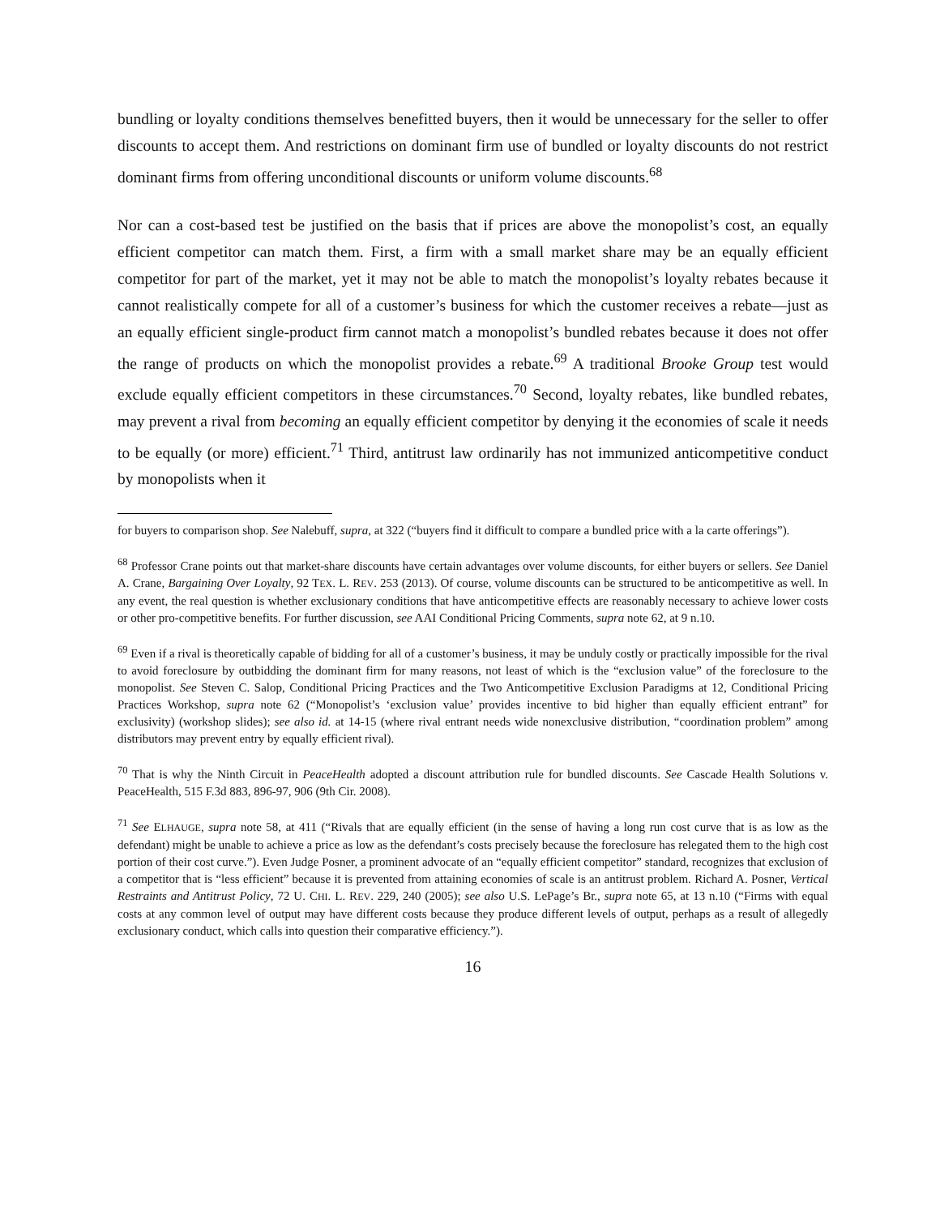bundling or loyalty conditions themselves benefitted buyers, then it would be unnecessary for the seller to offer discounts to accept them. And restrictions on dominant firm use of bundled or loyalty discounts do not restrict dominant firms from offering unconditional discounts or uniform volume discounts.<sup>68</sup>
Nor can a cost-based test be justified on the basis that if prices are above the monopolist’s cost, an equally efficient competitor can match them. First, a firm with a small market share may be an equally efficient competitor for part of the market, yet it may not be able to match the monopolist’s loyalty rebates because it cannot realistically compete for all of a customer’s business for which the customer receives a rebate—just as an equally efficient single-product firm cannot match a monopolist’s bundled rebates because it does not offer the range of products on which the monopolist provides a rebate.<sup>69</sup> A traditional Brooke Group test would exclude equally efficient competitors in these circumstances.<sup>70</sup> Second, loyalty rebates, like bundled rebates, may prevent a rival from becoming an equally efficient competitor by denying it the economies of scale it needs to be equally (or more) efficient.<sup>71</sup> Third, antitrust law ordinarily has not immunized anticompetitive conduct by monopolists when it
for buyers to comparison shop. See Nalebuff, supra, at 322 (“buyers find it difficult to compare a bundled price with a la carte offerings”).
<sup>68</sup> Professor Crane points out that market-share discounts have certain advantages over volume discounts, for either buyers or sellers. See Daniel A. Crane, Bargaining Over Loyalty, 92 TEX. L. REV. 253 (2013). Of course, volume discounts can be structured to be anticompetitive as well. In any event, the real question is whether exclusionary conditions that have anticompetitive effects are reasonably necessary to achieve lower costs or other pro-competitive benefits. For further discussion, see AAI Conditional Pricing Comments, supra note 62, at 9 n.10.
<sup>69</sup> Even if a rival is theoretically capable of bidding for all of a customer’s business, it may be unduly costly or practically impossible for the rival to avoid foreclosure by outbidding the dominant firm for many reasons, not least of which is the “exclusion value” of the foreclosure to the monopolist. See Steven C. Salop, Conditional Pricing Practices and the Two Anticompetitive Exclusion Paradigms at 12, Conditional Pricing Practices Workshop, supra note 62 (“Monopolist’s ‘exclusion value’ provides incentive to bid higher than equally efficient entrant” for exclusivity) (workshop slides); see also id. at 14-15 (where rival entrant needs wide nonexclusive distribution, “coordination problem” among distributors may prevent entry by equally efficient rival).
<sup>70</sup> That is why the Ninth Circuit in PeaceHealth adopted a discount attribution rule for bundled discounts. See Cascade Health Solutions v. PeaceHealth, 515 F.3d 883, 896-97, 906 (9th Cir. 2008).
<sup>71</sup> See ELHAUGE, supra note 58, at 411 (“Rivals that are equally efficient (in the sense of having a long run cost curve that is as low as the defendant) might be unable to achieve a price as low as the defendant’s costs precisely because the foreclosure has relegated them to the high cost portion of their cost curve.”). Even Judge Posner, a prominent advocate of an “equally efficient competitor” standard, recognizes that exclusion of a competitor that is “less efficient” because it is prevented from attaining economies of scale is an antitrust problem. Richard A. Posner, Vertical Restraints and Antitrust Policy, 72 U. CHI. L. REV. 229, 240 (2005); see also U.S. LePage’s Br., supra note 65, at 13 n.10 (“Firms with equal costs at any common level of output may have different costs because they produce different levels of output, perhaps as a result of allegedly exclusionary conduct, which calls into question their comparative efficiency.”).
16